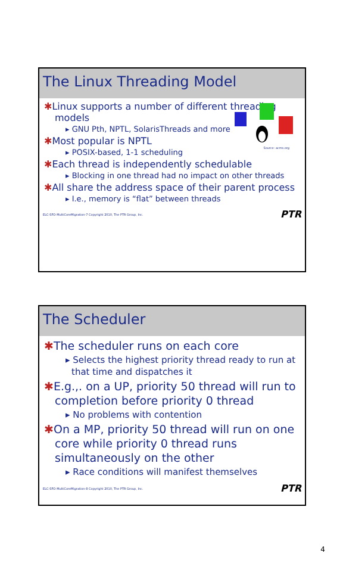The Linux Threading Model
Source: acms.org
✱Linux supports a number of different threading models
▸ GNU Pth, NPTL, SolarisThreads and more
✱Most popular is NPTL
▸ POSIX-based, 1-1 scheduling
✱Each thread is independently schedulable
▸ Blocking in one thread had no impact on other threads
✱All share the address space of their parent process
▸ I.e., memory is “flat” between threads
ELC-SFO-MultiCoreMigration-7 Copyright 2010, The PTR Group, Inc. PTR
The Scheduler
✱The scheduler runs on each core
▸ Selects the highest priority thread ready to run at that time and dispatches it
✱E.g.,. on a UP, priority 50 thread will run to completion before priority 0 thread
▸ No problems with contention
✱On a MP, priority 50 thread will run on one core while priority 0 thread runs simultaneously on the other
▸ Race conditions will manifest themselves
ELC-SFO-MultiCoreMigration-8 Copyright 2010, The PTR Group, Inc. PTR
4